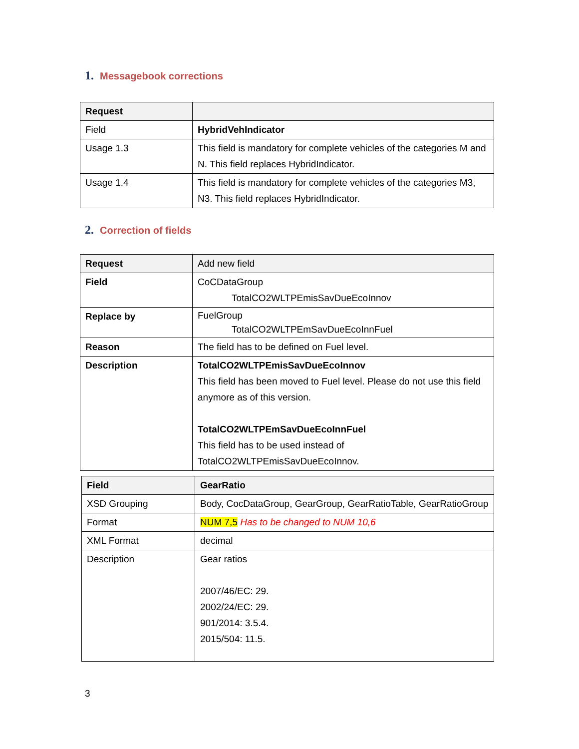1. Messagebook corrections
| Request | |
| Field | HybridVehIndicator |
| Usage 1.3 | This field is mandatory for complete vehicles of the categories M and N. This field replaces HybridIndicator. |
| Usage 1.4 | This field is mandatory for complete vehicles of the categories M3, N3. This field replaces HybridIndicator. |
2. Correction of fields
| Request | Add new field |
| Field | CoCDataGroup TotalCO2WLTPEmisSavDueEcoInnov |
| Replace by | FuelGroup TotalCO2WLTPEmSavDueEcoInnFuel |
| Reason | The field has to be defined on Fuel level. |
| Description | TotalCO2WLTPEmisSavDueEcoInnov This field has been moved to Fuel level. Please do not use this field anymore as of this version. TotalCO2WLTPEmSavDueEcoInnFuel This field has to be used instead of TotalCO2WLTPEmisSavDueEcoInnov. |
| Field | GearRatio |
| --- | --- |
| XSD Grouping | Body, CocDataGroup, GearGroup, GearRatioTable, GearRatioGroup |
| Format | NUM 7,5 Has to be changed to NUM 10,6 |
| XML Format | decimal |
| Description | Gear ratios 2007/46/EC: 29. 2002/24/EC: 29. 901/2014: 3.5.4. 2015/504: 11.5. |
3